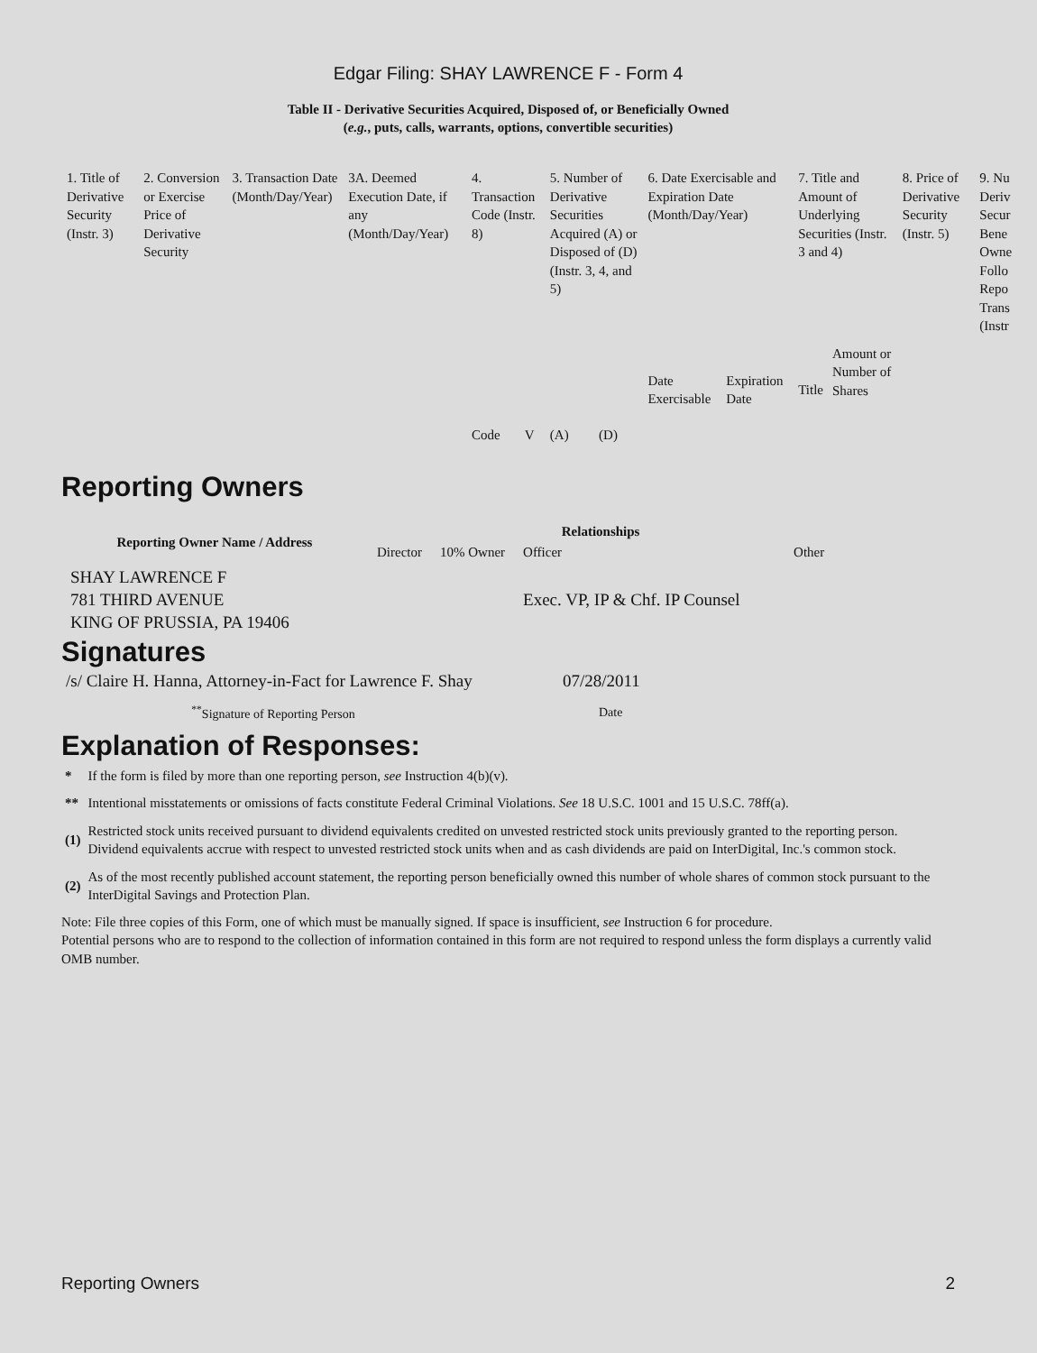Edgar Filing: SHAY LAWRENCE F - Form 4
Table II - Derivative Securities Acquired, Disposed of, or Beneficially Owned
(e.g., puts, calls, warrants, options, convertible securities)
| 1. Title of Derivative Security (Instr. 3) | 2. Conversion or Exercise Price of Derivative Security | 3. Transaction Date (Month/Day/Year) | 3A. Deemed Execution Date, if any (Month/Day/Year) | 4. Transaction Code (Instr. 8) | | 5. Number of Derivative Securities Acquired (A) or Disposed of (D) (Instr. 3, 4, and 5) | | 6. Date Exercisable and Expiration Date (Month/Day/Year) | | 7. Title and Amount of Underlying Securities (Instr. 3 and 4) | | 8. Price of Derivative Security (Instr. 5) | 9. Nu Deriv Secur Bene Owne Follo Repo Trans (Instr |
| --- | --- | --- | --- | --- | --- | --- | --- | --- | --- | --- | --- | --- | --- |
| | | | | Code | V | (A) | (D) | Date Exercisable | Expiration Date | Title | Amount or Number of Shares | | |
Reporting Owners
| Reporting Owner Name / Address | Relationships | | | |
| --- | --- | --- | --- | --- |
| | Director | 10% Owner | Officer | Other |
| SHAY LAWRENCE F 781 THIRD AVENUE KING OF PRUSSIA, PA 19406 | | | Exec. VP, IP & Chf. IP Counsel | |
Signatures
| /s/ Claire H. Hanna, Attorney-in-Fact for Lawrence F. Shay | 07/28/2011 |
| <sup>**</sup> Signature of Reporting Person | Date |
Explanation of Responses:
| * | If the form is filed by more than one reporting person, see Instruction 4(b)(v). |
| ** | Intentional misstatements or omissions of facts constitute Federal Criminal Violations. See 18 U.S.C. 1001 and 15 U.S.C. 78ff(a). |
| (1) | Restricted stock units received pursuant to dividend equivalents credited on unvested restricted stock units previously granted to the reporting person. Dividend equivalents accrue with respect to unvested restricted stock units when and as cash dividends are paid on InterDigital, Inc.'s common stock. |
| (2) | As of the most recently published account statement, the reporting person beneficially owned this number of whole shares of common stock pursuant to the InterDigital Savings and Protection Plan. |
Note: File three copies of this Form, one of which must be manually signed. If space is insufficient, see Instruction 6 for procedure.
Potential persons who are to respond to the collection of information contained in this form are not required to respond unless the form displays a currently valid OMB number.
Reporting Owners 2